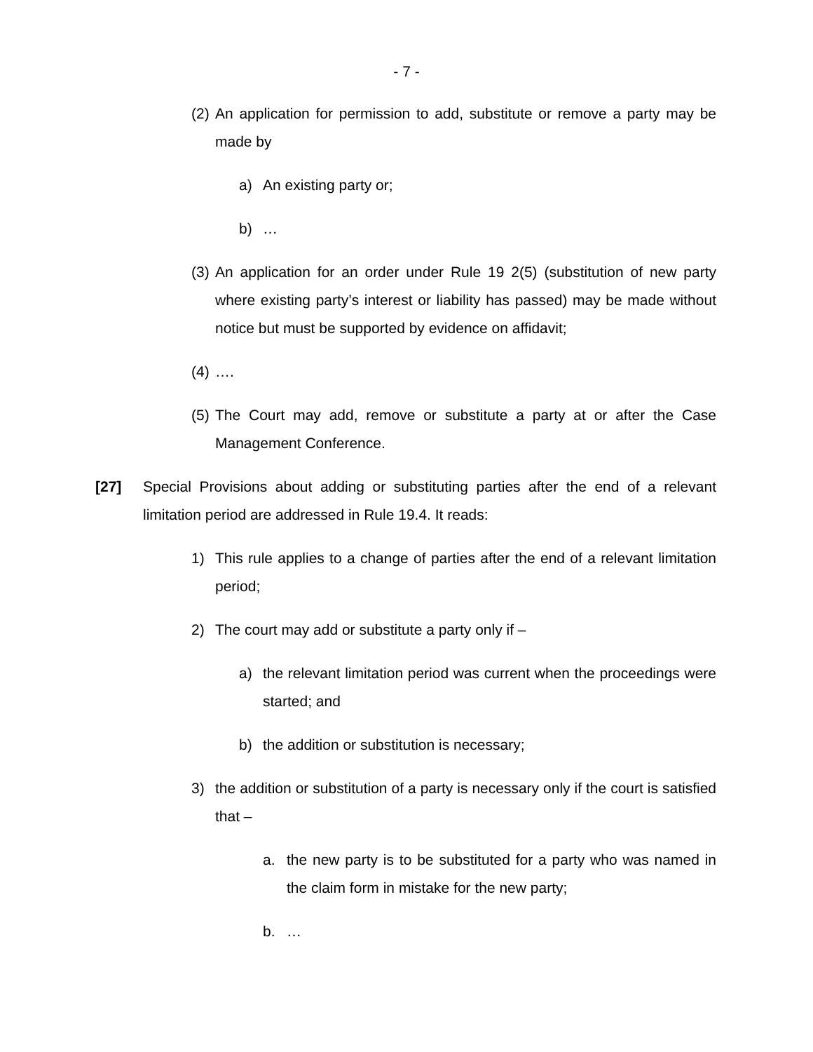- 7 -
(2) An application for permission to add, substitute or remove a party may be made by
a) An existing party or;
b) …
(3) An application for an order under Rule 19 2(5) (substitution of new party where existing party’s interest or liability has passed) may be made without notice but must be supported by evidence on affidavit;
(4) ….
(5) The Court may add, remove or substitute a party at or after the Case Management Conference.
[27] Special Provisions about adding or substituting parties after the end of a relevant limitation period are addressed in Rule 19.4. It reads:
1) This rule applies to a change of parties after the end of a relevant limitation period;
2) The court may add or substitute a party only if –
a) the relevant limitation period was current when the proceedings were started; and
b) the addition or substitution is necessary;
3) the addition or substitution of a party is necessary only if the court is satisfied that –
a. the new party is to be substituted for a party who was named in the claim form in mistake for the new party;
b. …